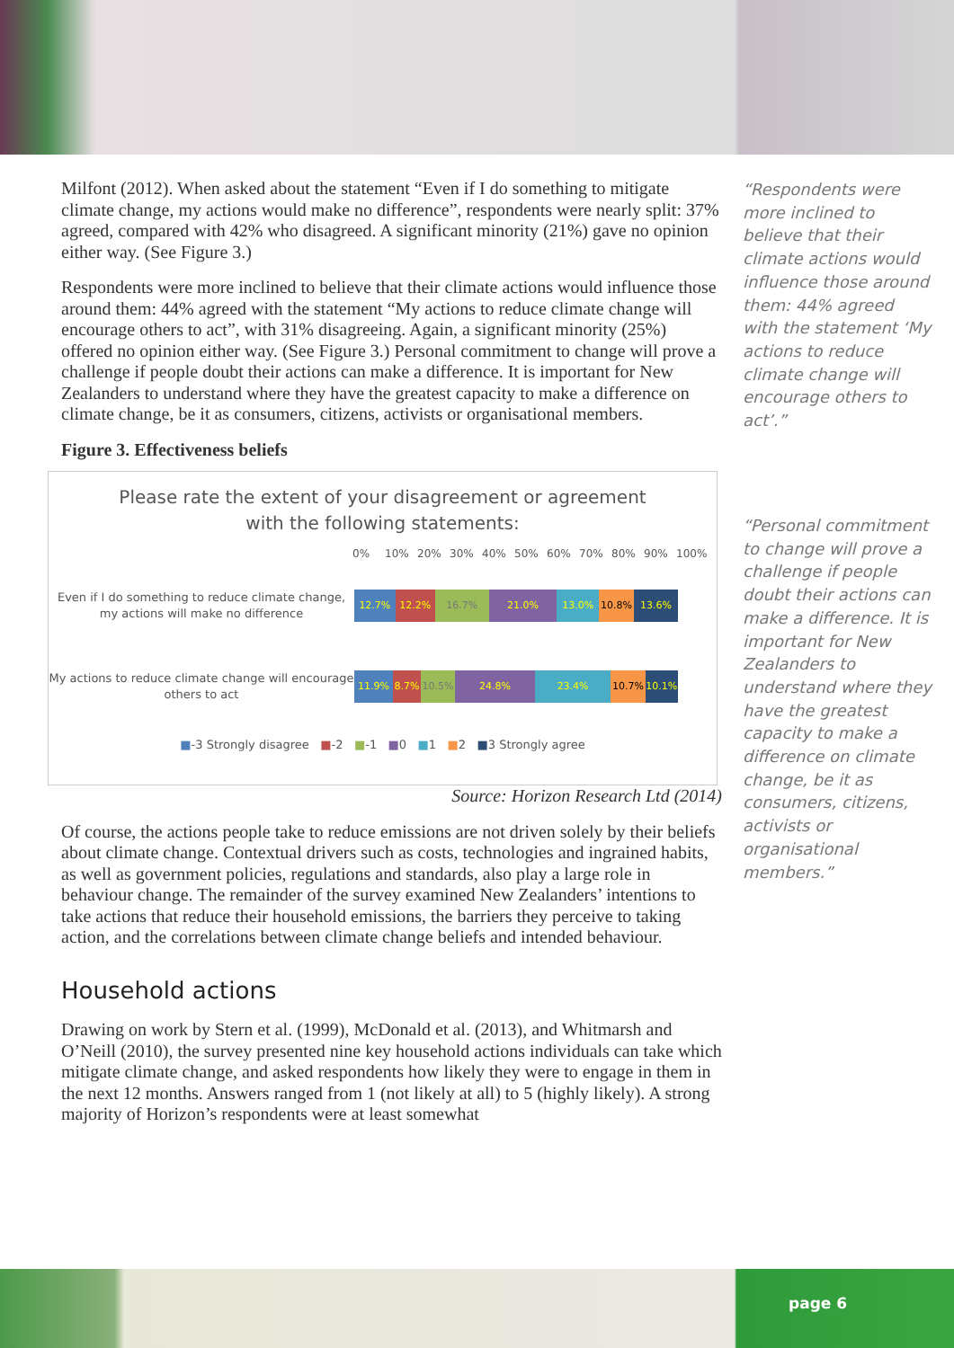Milfont (2012). When asked about the statement “Even if I do something to mitigate climate change, my actions would make no difference”, respondents were nearly split: 37% agreed, compared with 42% who disagreed. A significant minority (21%) gave no opinion either way. (See Figure 3.)
Respondents were more inclined to believe that their climate actions would influence those around them: 44% agreed with the statement “My actions to reduce climate change will encourage others to act”, with 31% disagreeing. Again, a significant minority (25%) offered no opinion either way. (See Figure 3.) Personal commitment to change will prove a challenge if people doubt their actions can make a difference. It is important for New Zealanders to understand where they have the greatest capacity to make a difference on climate change, be it as consumers, citizens, activists or organisational members.
Figure 3. Effectiveness beliefs
Please rate the extent of your disagreement or agreement
with the following statements:
0% 10% 20% 30% 40% 50% 60% 70% 80% 90% 100%
Even if I do something to reduce climate change, my actions will make no difference
12.7% 12.2% 16.7% 21.0% 13.0% 10.8% 13.6%
My actions to reduce climate change will encourage others to act
11.9% 8.7% 10.5% 24.8% 23.4% 10.7% 10.1%
■-3 Strongly disagree ■-2 ■-1 ■0 ■1 ■2 ■3 Strongly agree
Source: Horizon Research Ltd (2014)
Of course, the actions people take to reduce emissions are not driven solely by their beliefs about climate change. Contextual drivers such as costs, technologies and ingrained habits, as well as government policies, regulations and standards, also play a large role in behaviour change. The remainder of the survey examined New Zealanders’ intentions to take actions that reduce their household emissions, the barriers they perceive to taking action, and the correlations between climate change beliefs and intended behaviour.
Household actions
Drawing on work by Stern et al. (1999), McDonald et al. (2013), and Whitmarsh and O’Neill (2010), the survey presented nine key household actions individuals can take which mitigate climate change, and asked respondents how likely they were to engage in them in the next 12 months. Answers ranged from 1 (not likely at all) to 5 (highly likely). A strong majority of Horizon’s respondents were at least somewhat
“Respondents were more inclined to believe that their climate actions would influence those around them: 44% agreed with the statement ‘My actions to reduce climate change will encourage others to act’.”
“Personal commitment to change will prove a challenge if people doubt their actions can make a difference. It is important for New Zealanders to understand where they have the greatest capacity to make a difference on climate change, be it as consumers, citizens, activists or organisational members.”
page 6